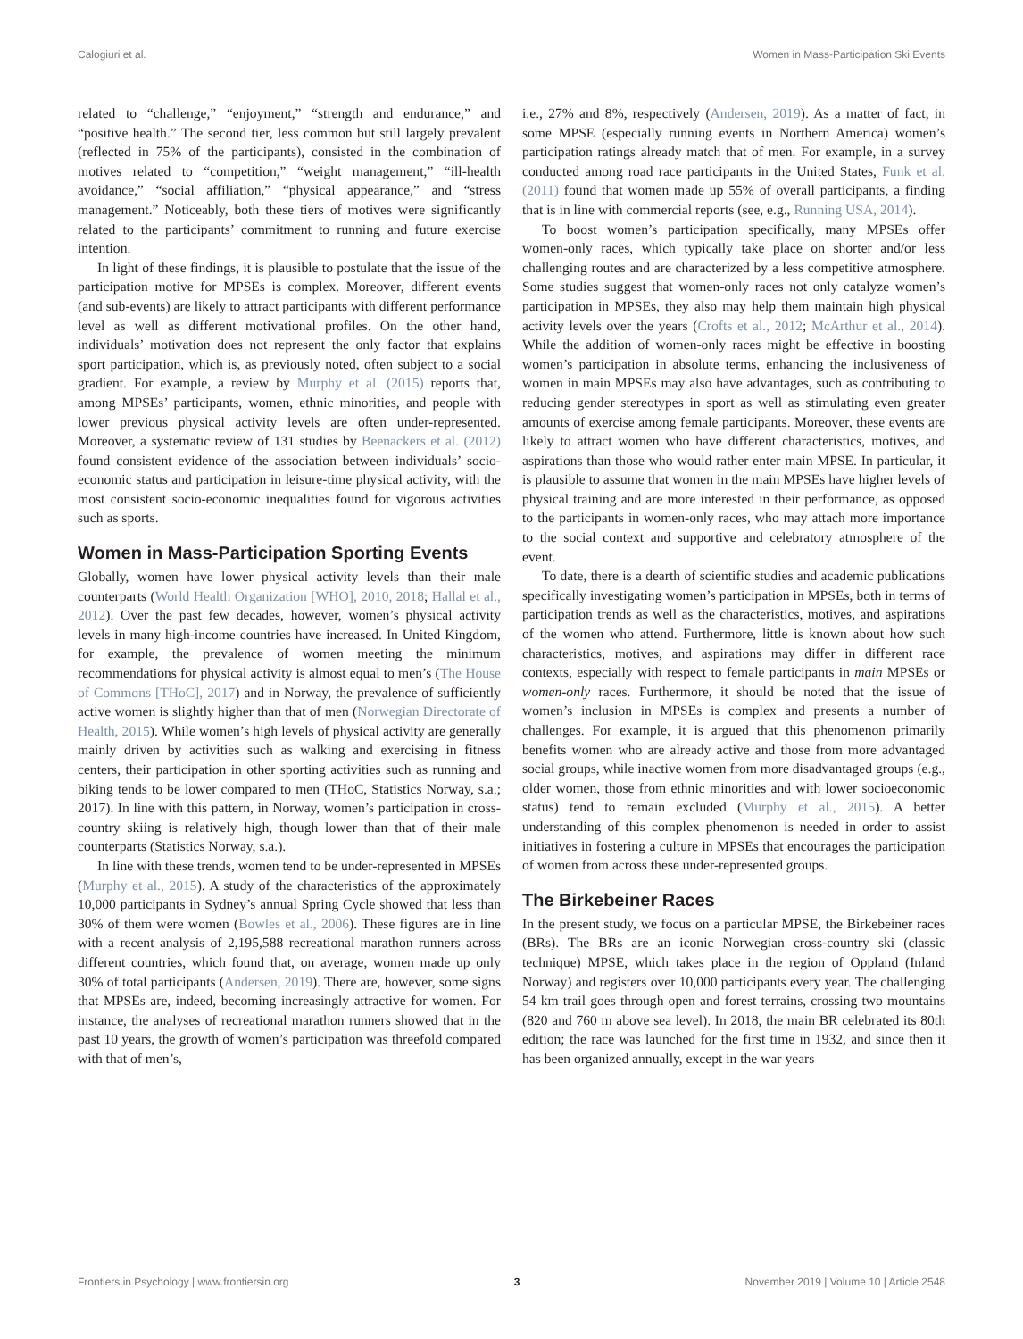Calogiuri et al. Women in Mass-Participation Ski Events
related to “challenge,” “enjoyment,” “strength and endurance,” and “positive health.” The second tier, less common but still largely prevalent (reflected in 75% of the participants), consisted in the combination of motives related to “competition,” “weight management,” “ill-health avoidance,” “social affiliation,” “physical appearance,” and “stress management.” Noticeably, both these tiers of motives were significantly related to the participants’ commitment to running and future exercise intention.
In light of these findings, it is plausible to postulate that the issue of the participation motive for MPSEs is complex. Moreover, different events (and sub-events) are likely to attract participants with different performance level as well as different motivational profiles. On the other hand, individuals’ motivation does not represent the only factor that explains sport participation, which is, as previously noted, often subject to a social gradient. For example, a review by Murphy et al. (2015) reports that, among MPSEs’ participants, women, ethnic minorities, and people with lower previous physical activity levels are often under-represented. Moreover, a systematic review of 131 studies by Beenackers et al. (2012) found consistent evidence of the association between individuals’ socio-economic status and participation in leisure-time physical activity, with the most consistent socio-economic inequalities found for vigorous activities such as sports.
Women in Mass-Participation Sporting Events
Globally, women have lower physical activity levels than their male counterparts (World Health Organization [WHO], 2010, 2018; Hallal et al., 2012). Over the past few decades, however, women’s physical activity levels in many high-income countries have increased. In United Kingdom, for example, the prevalence of women meeting the minimum recommendations for physical activity is almost equal to men’s (The House of Commons [THoC], 2017) and in Norway, the prevalence of sufficiently active women is slightly higher than that of men (Norwegian Directorate of Health, 2015). While women’s high levels of physical activity are generally mainly driven by activities such as walking and exercising in fitness centers, their participation in other sporting activities such as running and biking tends to be lower compared to men (THoC, Statistics Norway, s.a.; 2017). In line with this pattern, in Norway, women’s participation in cross-country skiing is relatively high, though lower than that of their male counterparts (Statistics Norway, s.a.).
In line with these trends, women tend to be under-represented in MPSEs (Murphy et al., 2015). A study of the characteristics of the approximately 10,000 participants in Sydney’s annual Spring Cycle showed that less than 30% of them were women (Bowles et al., 2006). These figures are in line with a recent analysis of 2,195,588 recreational marathon runners across different countries, which found that, on average, women made up only 30% of total participants (Andersen, 2019). There are, however, some signs that MPSEs are, indeed, becoming increasingly attractive for women. For instance, the analyses of recreational marathon runners showed that in the past 10 years, the growth of women’s participation was threefold compared with that of men’s,
i.e., 27% and 8%, respectively (Andersen, 2019). As a matter of fact, in some MPSE (especially running events in Northern America) women’s participation ratings already match that of men. For example, in a survey conducted among road race participants in the United States, Funk et al. (2011) found that women made up 55% of overall participants, a finding that is in line with commercial reports (see, e.g., Running USA, 2014).
To boost women’s participation specifically, many MPSEs offer women-only races, which typically take place on shorter and/or less challenging routes and are characterized by a less competitive atmosphere. Some studies suggest that women-only races not only catalyze women’s participation in MPSEs, they also may help them maintain high physical activity levels over the years (Crofts et al., 2012; McArthur et al., 2014). While the addition of women-only races might be effective in boosting women’s participation in absolute terms, enhancing the inclusiveness of women in main MPSEs may also have advantages, such as contributing to reducing gender stereotypes in sport as well as stimulating even greater amounts of exercise among female participants. Moreover, these events are likely to attract women who have different characteristics, motives, and aspirations than those who would rather enter main MPSE. In particular, it is plausible to assume that women in the main MPSEs have higher levels of physical training and are more interested in their performance, as opposed to the participants in women-only races, who may attach more importance to the social context and supportive and celebratory atmosphere of the event.
To date, there is a dearth of scientific studies and academic publications specifically investigating women’s participation in MPSEs, both in terms of participation trends as well as the characteristics, motives, and aspirations of the women who attend. Furthermore, little is known about how such characteristics, motives, and aspirations may differ in different race contexts, especially with respect to female participants in main MPSEs or women-only races. Furthermore, it should be noted that the issue of women’s inclusion in MPSEs is complex and presents a number of challenges. For example, it is argued that this phenomenon primarily benefits women who are already active and those from more advantaged social groups, while inactive women from more disadvantaged groups (e.g., older women, those from ethnic minorities and with lower socioeconomic status) tend to remain excluded (Murphy et al., 2015). A better understanding of this complex phenomenon is needed in order to assist initiatives in fostering a culture in MPSEs that encourages the participation of women from across these under-represented groups.
The Birkebeiner Races
In the present study, we focus on a particular MPSE, the Birkebeiner races (BRs). The BRs are an iconic Norwegian cross-country ski (classic technique) MPSE, which takes place in the region of Oppland (Inland Norway) and registers over 10,000 participants every year. The challenging 54 km trail goes through open and forest terrains, crossing two mountains (820 and 760 m above sea level). In 2018, the main BR celebrated its 80th edition; the race was launched for the first time in 1932, and since then it has been organized annually, except in the war years
Frontiers in Psychology | www.frontiersin.org 3 November 2019 | Volume 10 | Article 2548